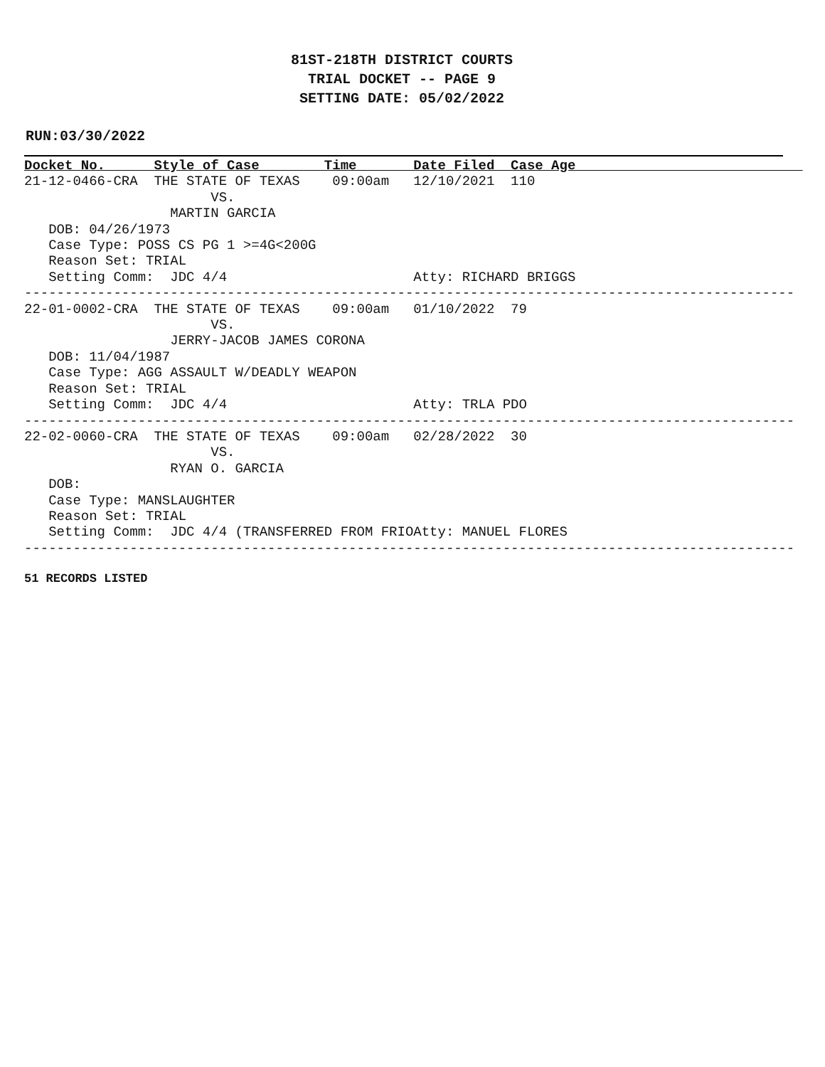81ST-218TH DISTRICT COURTS
TRIAL DOCKET -- PAGE 9
SETTING DATE: 05/02/2022
RUN:03/30/2022
Docket No.      Style of Case        Time       Date Filed  Case Age                            
21-12-0466-CRA  THE STATE OF TEXAS    09:00am   12/10/2021  110
                       VS.
                  MARTIN GARCIA
   DOB: 04/26/1973
   Case Type: POSS CS PG 1 >=4G<200G
   Reason Set: TRIAL
   Setting Comm:  JDC 4/4                       Atty: RICHARD BRIGGS
-----------------------------------------------------------------------------------------------
22-01-0002-CRA  THE STATE OF TEXAS    09:00am   01/10/2022  79
                       VS.
                  JERRY-JACOB JAMES CORONA
   DOB: 11/04/1987
   Case Type: AGG ASSAULT W/DEADLY WEAPON
   Reason Set: TRIAL
   Setting Comm:  JDC 4/4                       Atty: TRLA PDO
-----------------------------------------------------------------------------------------------
22-02-0060-CRA  THE STATE OF TEXAS    09:00am   02/28/2022  30
                       VS.
                  RYAN O. GARCIA
   DOB:
   Case Type: MANSLAUGHTER
   Reason Set: TRIAL
   Setting Comm:  JDC 4/4 (TRANSFERRED FROM FRIOAtty: MANUEL FLORES
-----------------------------------------------------------------------------------------------
51 RECORDS LISTED